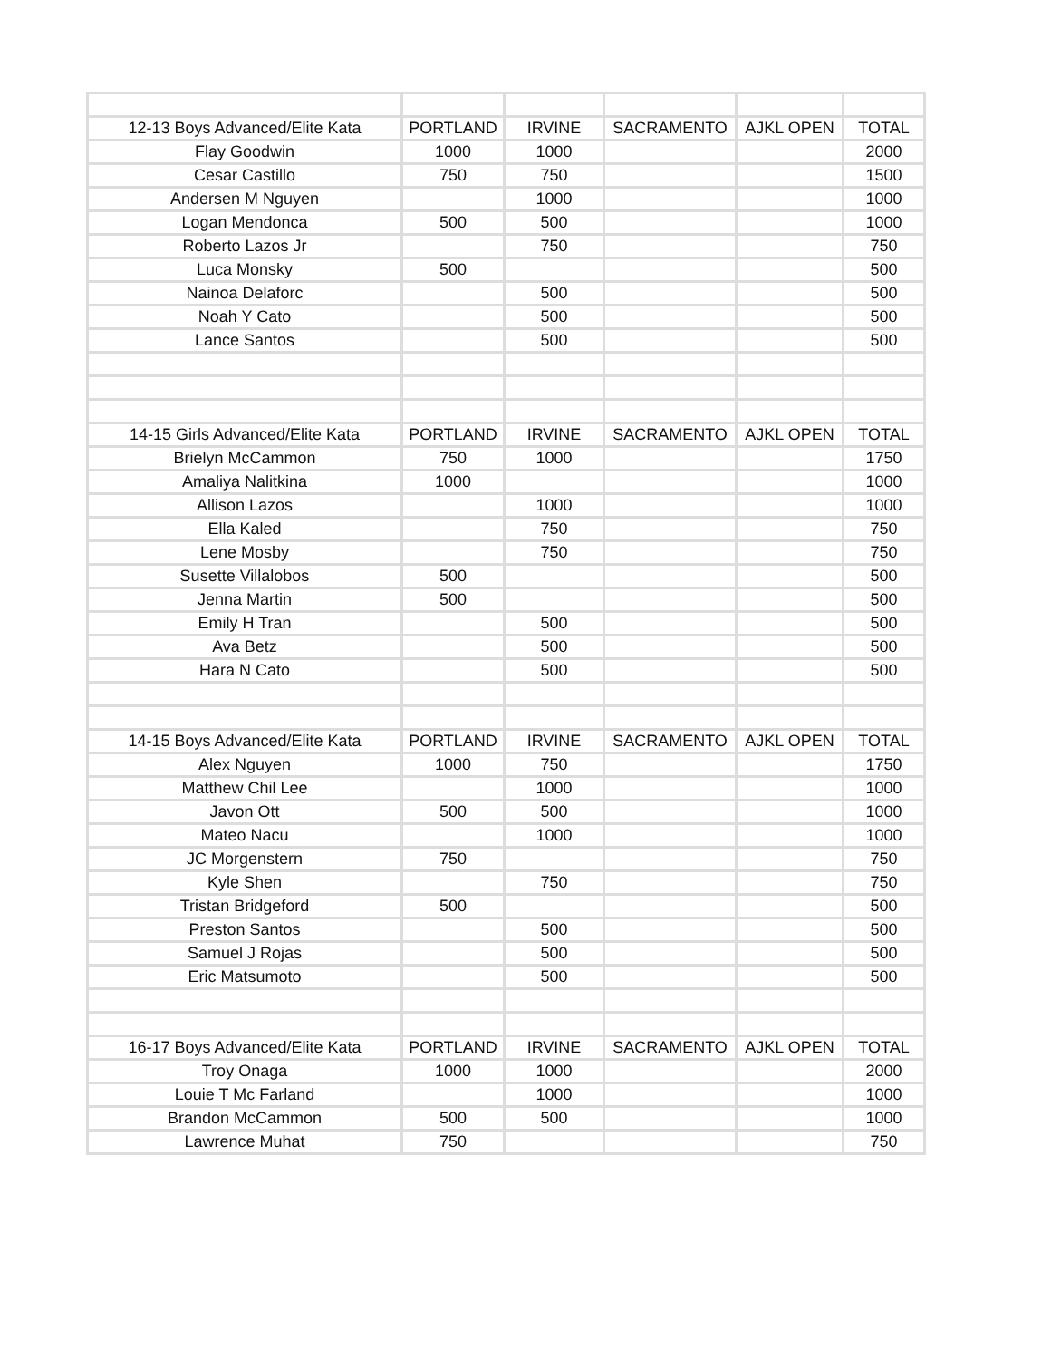| 12-13 Boys Advanced/Elite Kata | PORTLAND | IRVINE | SACRAMENTO | AJKL OPEN | TOTAL |
| Flay Goodwin | 1000 | 1000 | | | 2000 |
| Cesar Castillo | 750 | 750 | | | 1500 |
| Andersen M Nguyen | | 1000 | | | 1000 |
| Logan Mendonca | 500 | 500 | | | 1000 |
| Roberto Lazos Jr | | 750 | | | 750 |
| Luca Monsky | 500 | | | | 500 |
| Nainoa Delaforc | | 500 | | | 500 |
| Noah Y Cato | | 500 | | | 500 |
| Lance Santos | | 500 | | | 500 |
| 14-15 Girls Advanced/Elite Kata | PORTLAND | IRVINE | SACRAMENTO | AJKL OPEN | TOTAL |
| Brielyn McCammon | 750 | 1000 | | | 1750 |
| Amaliya Nalitkina | 1000 | | | | 1000 |
| Allison Lazos | | 1000 | | | 1000 |
| Ella Kaled | | 750 | | | 750 |
| Lene Mosby | | 750 | | | 750 |
| Susette Villalobos | 500 | | | | 500 |
| Jenna Martin | 500 | | | | 500 |
| Emily H Tran | | 500 | | | 500 |
| Ava Betz | | 500 | | | 500 |
| Hara N Cato | | 500 | | | 500 |
| 14-15 Boys Advanced/Elite Kata | PORTLAND | IRVINE | SACRAMENTO | AJKL OPEN | TOTAL |
| Alex Nguyen | 1000 | 750 | | | 1750 |
| Matthew Chil Lee | | 1000 | | | 1000 |
| Javon Ott | 500 | 500 | | | 1000 |
| Mateo Nacu | | 1000 | | | 1000 |
| JC Morgenstern | 750 | | | | 750 |
| Kyle Shen | | 750 | | | 750 |
| Tristan Bridgeford | 500 | | | | 500 |
| Preston Santos | | 500 | | | 500 |
| Samuel J Rojas | | 500 | | | 500 |
| Eric Matsumoto | | 500 | | | 500 |
| 16-17 Boys Advanced/Elite Kata | PORTLAND | IRVINE | SACRAMENTO | AJKL OPEN | TOTAL |
| Troy Onaga | 1000 | 1000 | | | 2000 |
| Louie T Mc Farland | | 1000 | | | 1000 |
| Brandon McCammon | 500 | 500 | | | 1000 |
| Lawrence Muhat | 750 | | | | 750 |